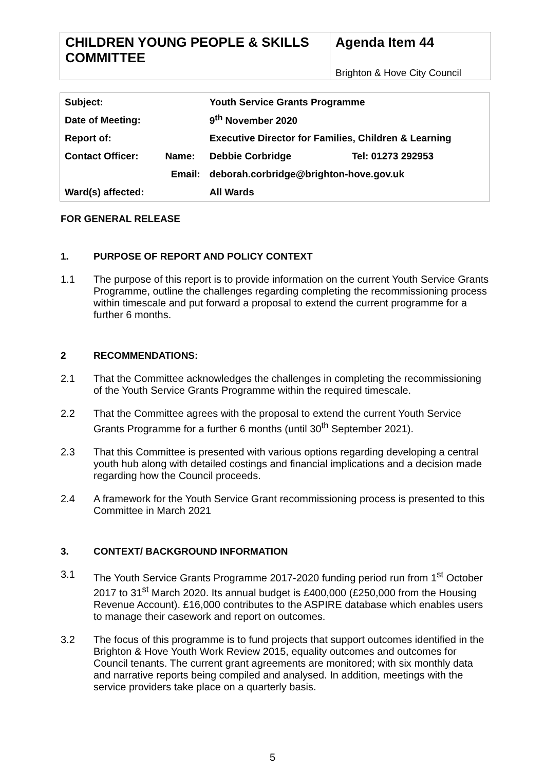CHILDREN YOUNG PEOPLE & SKILLS COMMITTEE
Agenda Item 44
Brighton & Hove City Council
| Subject: | | Youth Service Grants Programme | |
| Date of Meeting: | | 9<sup>th</sup> November 2020 | |
| Report of: | | Executive Director for Families, Children & Learning | |
| Contact Officer: | Name: | Debbie Corbridge | Tel: 01273 292953 |
| | Email: | deborah.corbridge@brighton-hove.gov.uk | |
| Ward(s) affected: | | All Wards | |
FOR GENERAL RELEASE
1. PURPOSE OF REPORT AND POLICY CONTEXT
1.1 The purpose of this report is to provide information on the current Youth Service Grants Programme, outline the challenges regarding completing the recommissioning process within timescale and put forward a proposal to extend the current programme for a further 6 months.
2 RECOMMENDATIONS:
2.1 That the Committee acknowledges the challenges in completing the recommissioning of the Youth Service Grants Programme within the required timescale.
2.2 That the Committee agrees with the proposal to extend the current Youth Service Grants Programme for a further 6 months (until 30<sup>th</sup> September 2021).
2.3 That this Committee is presented with various options regarding developing a central youth hub along with detailed costings and financial implications and a decision made regarding how the Council proceeds.
2.4 A framework for the Youth Service Grant recommissioning process is presented to this Committee in March 2021
3. CONTEXT/ BACKGROUND INFORMATION
3.1 The Youth Service Grants Programme 2017-2020 funding period run from 1<sup>st</sup> October 2017 to 31<sup>st</sup> March 2020. Its annual budget is £400,000 (£250,000 from the Housing Revenue Account). £16,000 contributes to the ASPIRE database which enables users to manage their casework and report on outcomes.
3.2 The focus of this programme is to fund projects that support outcomes identified in the Brighton & Hove Youth Work Review 2015, equality outcomes and outcomes for Council tenants. The current grant agreements are monitored; with six monthly data and narrative reports being compiled and analysed. In addition, meetings with the service providers take place on a quarterly basis.
5